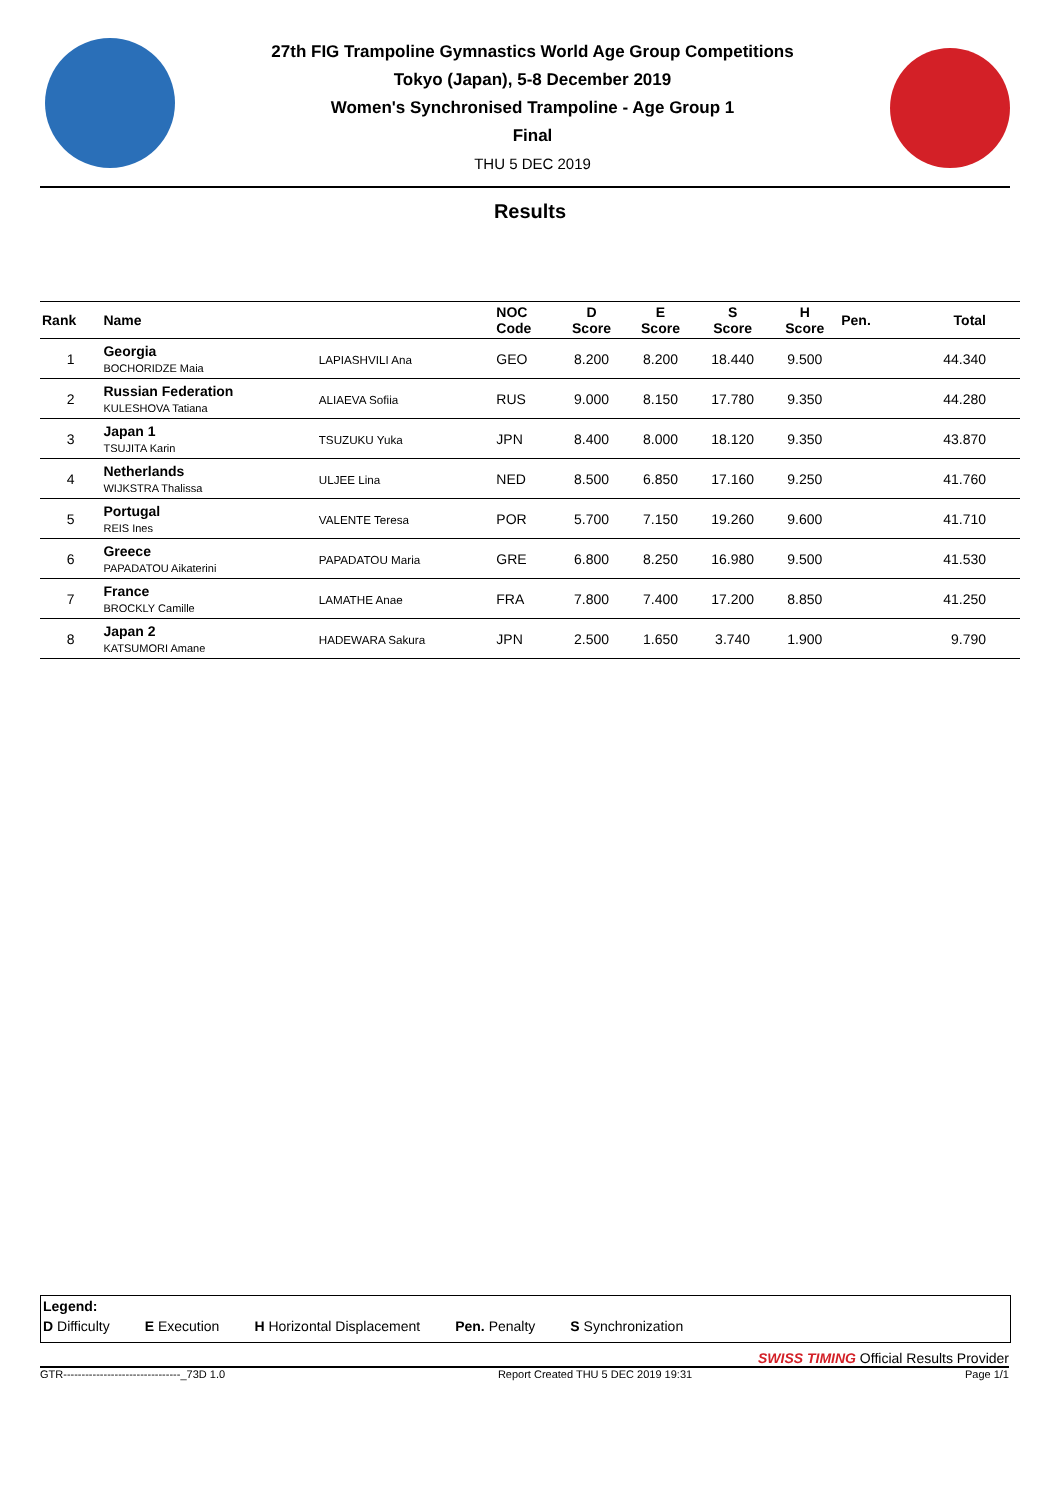27th FIG Trampoline Gymnastics World Age Group Competitions
Tokyo (Japan), 5-8 December 2019
Women's Synchronised Trampoline - Age Group 1
Final
THU 5 DEC 2019
Results
| Rank | Name | | NOC Code | D Score | E Score | S Score | H Score | Pen. | Total |
| --- | --- | --- | --- | --- | --- | --- | --- | --- | --- |
| 1 | Georgia BOCHORIDZE Maia | LAPIASHVILI Ana | GEO | 8.200 | 8.200 | 18.440 | 9.500 | | 44.340 |
| 2 | Russian Federation KULESHOVA Tatiana | ALIAEVA Sofiia | RUS | 9.000 | 8.150 | 17.780 | 9.350 | | 44.280 |
| 3 | Japan 1 TSUJITA Karin | TSUZUKU Yuka | JPN | 8.400 | 8.000 | 18.120 | 9.350 | | 43.870 |
| 4 | Netherlands WIJKSTRA Thalissa | ULJEE Lina | NED | 8.500 | 6.850 | 17.160 | 9.250 | | 41.760 |
| 5 | Portugal REIS Ines | VALENTE Teresa | POR | 5.700 | 7.150 | 19.260 | 9.600 | | 41.710 |
| 6 | Greece PAPADATOU Aikaterini | PAPADATOU Maria | GRE | 6.800 | 8.250 | 16.980 | 9.500 | | 41.530 |
| 7 | France BROCKLY Camille | LAMATHE Anae | FRA | 7.800 | 7.400 | 17.200 | 8.850 | | 41.250 |
| 8 | Japan 2 KATSUMORI Amane | HADEWARA Sakura | JPN | 2.500 | 1.650 | 3.740 | 1.900 | | 9.790 |
Legend:
D Difficulty E Execution H Horizontal Displacement Pen. Penalty S Synchronization
SWISS TIMING Official Results Provider
GTR--------------------------------_73D 1.0 Report Created THU 5 DEC 2019 19:31 Page 1/1